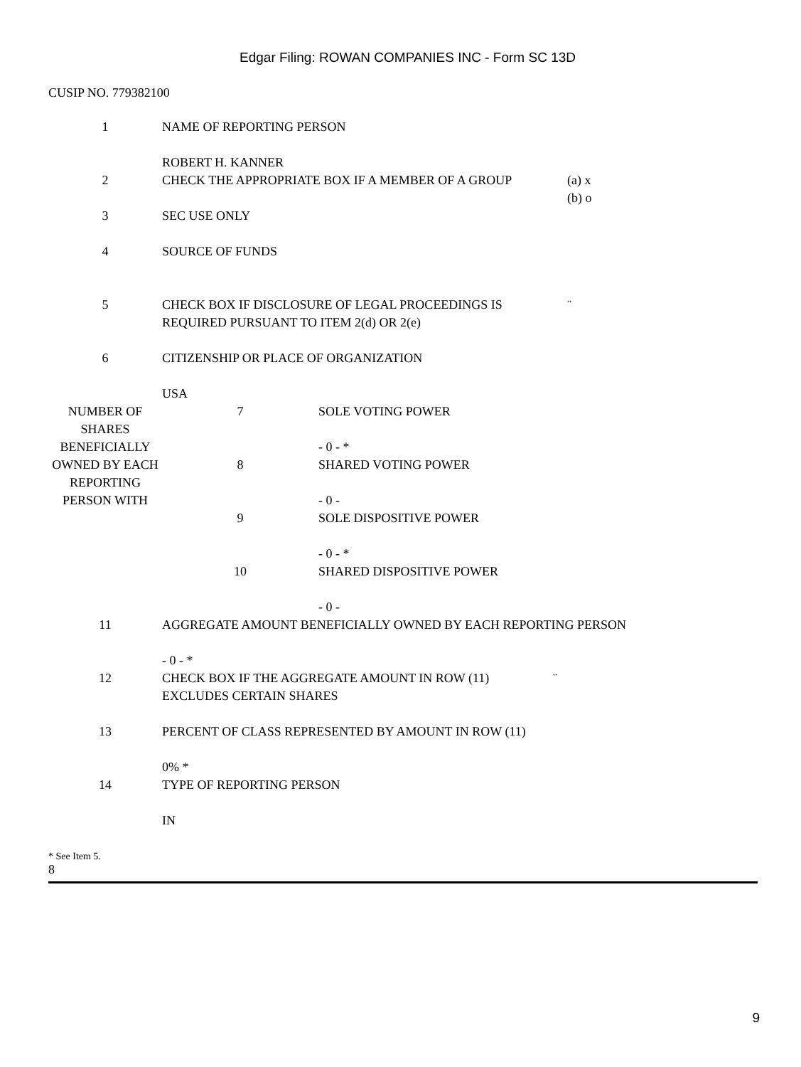Edgar Filing: ROWAN COMPANIES INC - Form SC 13D
CUSIP NO. 779382100
| 1 | NAME OF REPORTING PERSON ROBERT H. KANNER | |
| 2 | CHECK THE APPROPRIATE BOX IF A MEMBER OF A GROUP | (a) x (b) o |
| 3 | SEC USE ONLY | |
| 4 | SOURCE OF FUNDS | |
| 5 | CHECK BOX IF DISCLOSURE OF LEGAL PROCEEDINGS IS REQUIRED PURSUANT TO ITEM 2(d) OR 2(e) | ¨ |
| 6 | CITIZENSHIP OR PLACE OF ORGANIZATION USA | |
| NUMBER OF SHARES BENEFICIALLY OWNED BY EACH REPORTING PERSON WITH | 7 | SOLE VOTING POWER - 0 - * |
| | 8 | SHARED VOTING POWER - 0 - |
| | 9 | SOLE DISPOSITIVE POWER - 0 - * |
| | 10 | SHARED DISPOSITIVE POWER - 0 - |
| 11 | AGGREGATE AMOUNT BENEFICIALLY OWNED BY EACH REPORTING PERSON - 0 - * | |
| 12 | CHECK BOX IF THE AGGREGATE AMOUNT IN ROW (11) EXCLUDES CERTAIN SHARES | ¨ |
| 13 | PERCENT OF CLASS REPRESENTED BY AMOUNT IN ROW (11) 0% * | |
| 14 | TYPE OF REPORTING PERSON IN | |
* See Item 5.
8
9